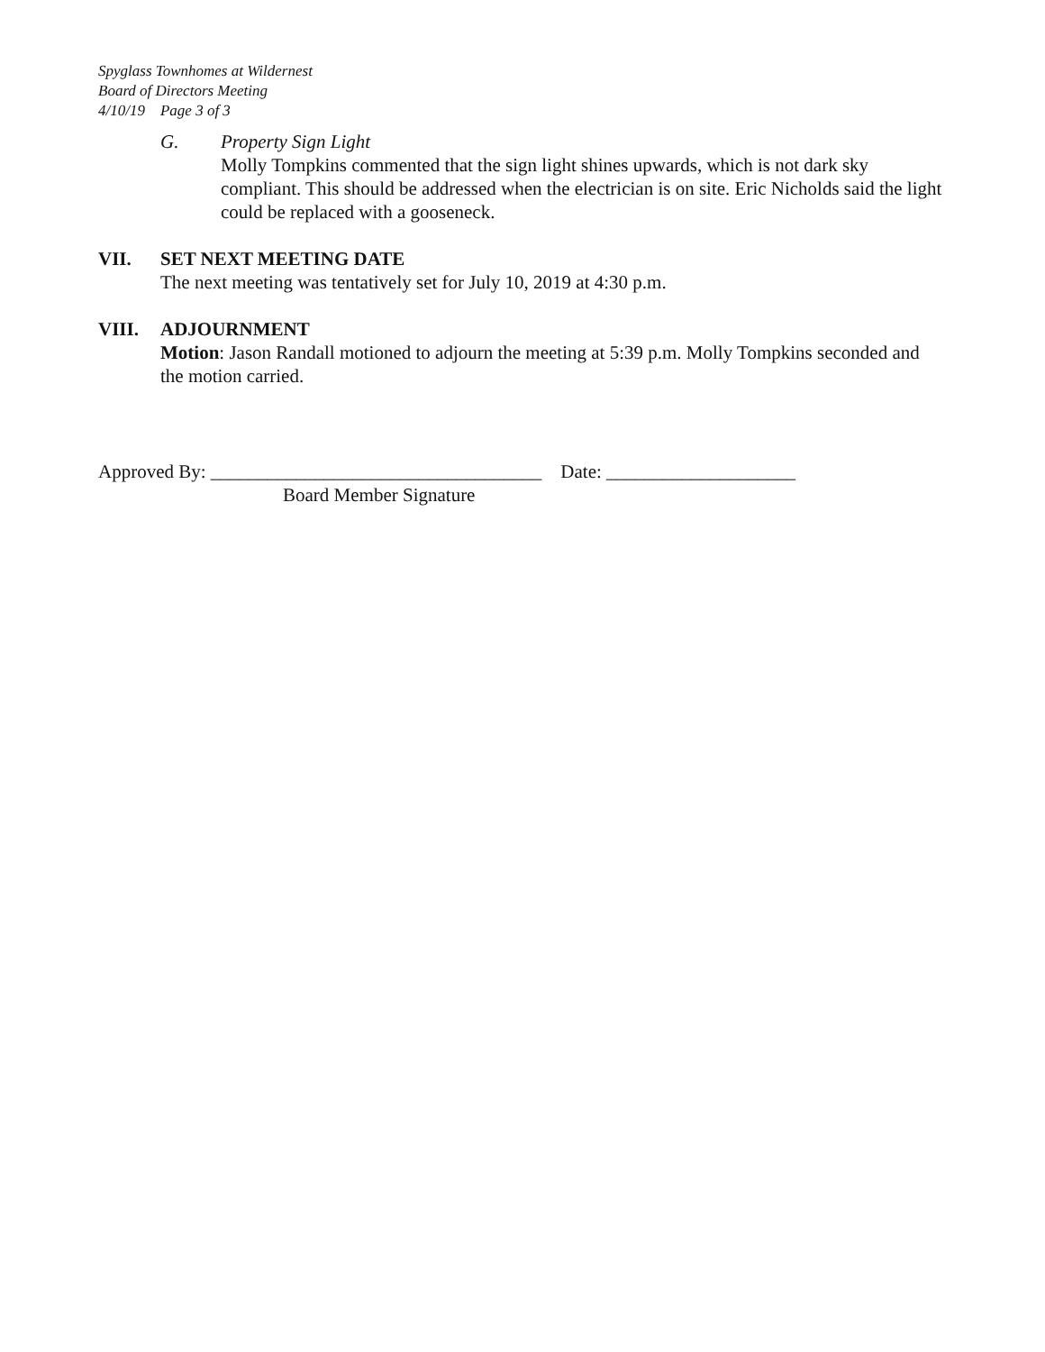Spyglass Townhomes at Wildernest
Board of Directors Meeting
4/10/19 Page 3 of 3
G. Property Sign Light
Molly Tompkins commented that the sign light shines upwards, which is not dark sky compliant. This should be addressed when the electrician is on site. Eric Nicholds said the light could be replaced with a gooseneck.
VII. SET NEXT MEETING DATE
The next meeting was tentatively set for July 10, 2019 at 4:30 p.m.
VIII. ADJOURNMENT
Motion: Jason Randall motioned to adjourn the meeting at 5:39 p.m. Molly Tompkins seconded and the motion carried.
Approved By: ___________________________________ Date: ____________________
Board Member Signature